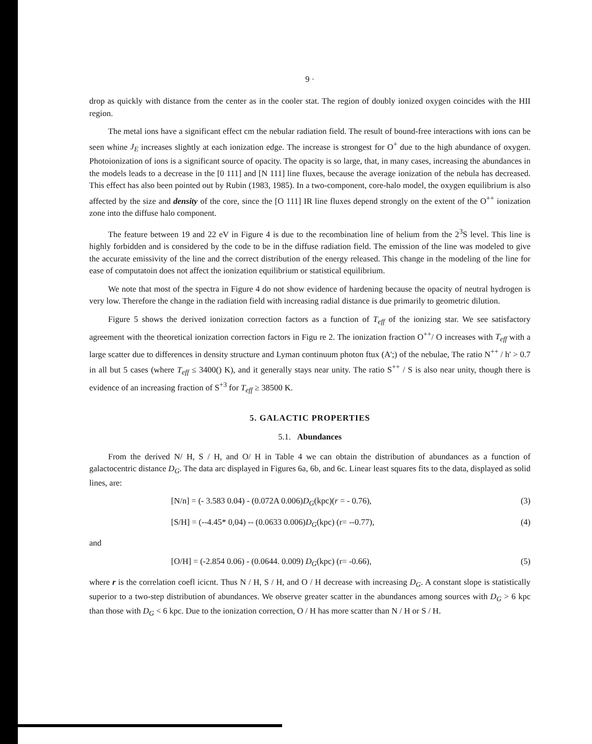9 ·
drop as quickly with distance from the center as in the cooler stat. The region of doubly ionized oxygen coincides with the HII region.
The metal ions have a significant effect cm the nebular radiation field. The result of bound-free interactions with ions can be seen whine J<sub>E</sub> increases slightly at each ionization edge. The increase is strongest for O<sup>+</sup> due to the high abundance of oxygen. Photoionization of ions is a significant source of opacity. The opacity is so large, that, in many cases, increasing the abundances in the models leads to a decrease in the [0 111] and [N 111] line fluxes, because the average ionization of the nebula has decreased. This effect has also been pointed out by Rubin (1983, 1985). In a two-component, core-halo model, the oxygen equilibrium is also affected by the size and density of the core, since the [O 111] IR line fluxes depend strongly on the extent of the O<sup>++</sup> ionization zone into the diffuse halo component.
The feature between 19 and 22 eV in Figure 4 is due to the recombination line of helium from the 2<sup>3</sup>S level. This line is highly forbidden and is considered by the code to be in the diffuse radiation field. The emission of the line was modeled to give the accurate emissivity of the line and the correct distribution of the energy released. This change in the modeling of the line for ease of computatoin does not affect the ionization equilibrium or statistical equilibrium.
We note that most of the spectra in Figure 4 do not show evidence of hardening because the opacity of neutral hydrogen is very low. Therefore the change in the radiation field with increasing radial distance is due primarily to geometric dilution.
Figure 5 shows the derived ionization correction factors as a function of T<sub>eff</sub> of the ionizing star. We see satisfactory agreement with the theoretical ionization correction factors in Figu re 2. The ionization fraction O<sup>++</sup>/ O increases with T<sub>eff</sub> with a large scatter due to differences in density structure and Lyman continuum photon ftux (A';) of the nebulae, The ratio N<sup>++</sup> / h' > 0.7 in all but 5 cases (where T<sub>eff</sub> ≤ 3400() K), and it generally stays near unity. The ratio S<sup>++</sup> / S is also near unity, though there is evidence of an increasing fraction of S<sup>+3</sup> for T<sub>eff</sub> ≥ 38500 K.
5. GALACTIC PROPERTIES
5.1. Abundances
From the derived N/ H, S / H, and O/ H in Table 4 we can obtain the distribution of abundances as a function of galactocentric distance D<sub>G</sub>. The data arc displayed in Figures 6a, 6b, and 6c. Linear least squares fits to the data, displayed as solid lines, are:
[N/n] = (- 3.583 0.04) - (0.072A 0.006)D<sub>G</sub>(kpc)(r = - 0.76), (3)
[S/H] = (--4.45* 0,04) -- (0.0633 0.006)D<sub>G</sub>(kpc) (r= --0.77), (4)
and
[O/H] = (-2.854 0.06) - (0.0644. 0.009) D<sub>G</sub>(kpc) (r= -0.66), (5)
where r is the correlation coefl icicnt. Thus N / H, S / H, and O / H decrease with increasing D<sub>G</sub>. A constant slope is statistically superior to a two-step distribution of abundances. We observe greater scatter in the abundances among sources with D<sub>G</sub> > 6 kpc than those with D<sub>G</sub> < 6 kpc. Due to the ionization correction, O / H has more scatter than N / H or S / H.